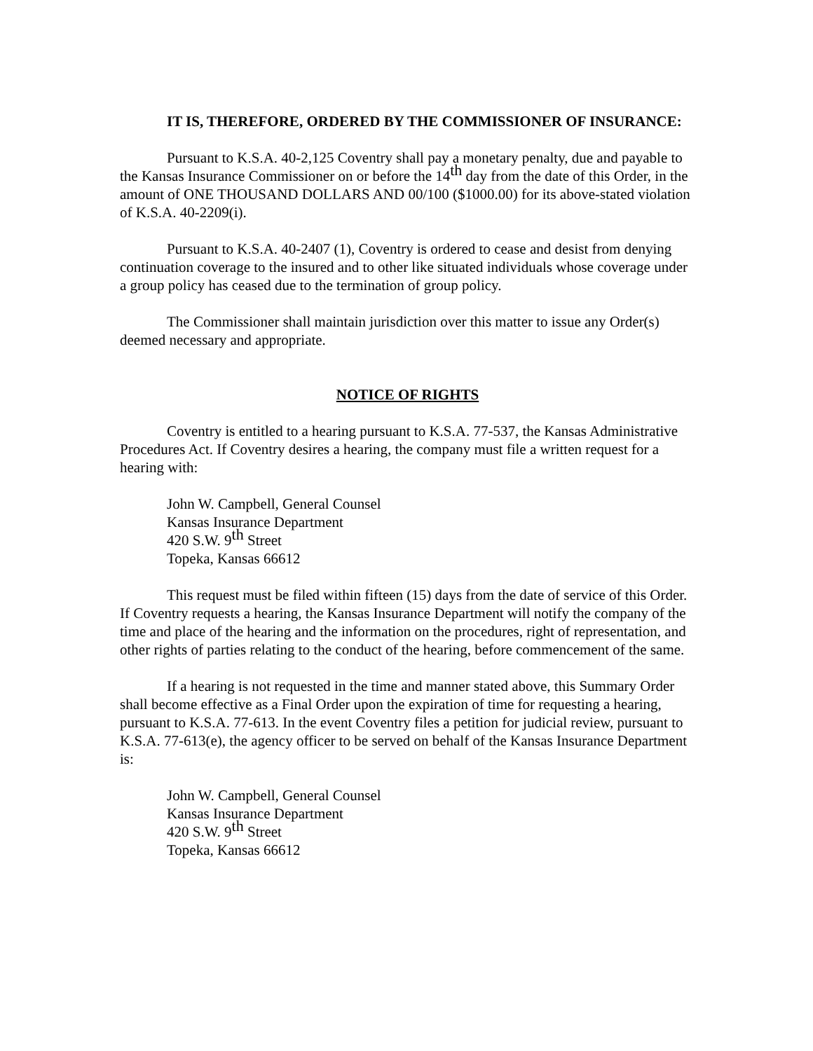IT IS, THEREFORE, ORDERED BY THE COMMISSIONER OF INSURANCE:
Pursuant to K.S.A. 40-2,125 Coventry shall pay a monetary penalty, due and payable to the Kansas Insurance Commissioner on or before the 14<sup>th</sup> day from the date of this Order, in the amount of ONE THOUSAND DOLLARS AND 00/100 ($1000.00) for its above-stated violation of K.S.A. 40-2209(i).
Pursuant to K.S.A. 40-2407 (1), Coventry is ordered to cease and desist from denying continuation coverage to the insured and to other like situated individuals whose coverage under a group policy has ceased due to the termination of group policy.
The Commissioner shall maintain jurisdiction over this matter to issue any Order(s) deemed necessary and appropriate.
NOTICE OF RIGHTS
Coventry is entitled to a hearing pursuant to K.S.A. 77-537, the Kansas Administrative Procedures Act. If Coventry desires a hearing, the company must file a written request for a hearing with:
John W. Campbell, General Counsel
Kansas Insurance Department
420 S.W. 9<sup>th</sup> Street
Topeka, Kansas 66612
This request must be filed within fifteen (15) days from the date of service of this Order. If Coventry requests a hearing, the Kansas Insurance Department will notify the company of the time and place of the hearing and the information on the procedures, right of representation, and other rights of parties relating to the conduct of the hearing, before commencement of the same.
If a hearing is not requested in the time and manner stated above, this Summary Order shall become effective as a Final Order upon the expiration of time for requesting a hearing, pursuant to K.S.A. 77-613. In the event Coventry files a petition for judicial review, pursuant to K.S.A. 77-613(e), the agency officer to be served on behalf of the Kansas Insurance Department is:
John W. Campbell, General Counsel
Kansas Insurance Department
420 S.W. 9<sup>th</sup> Street
Topeka, Kansas 66612